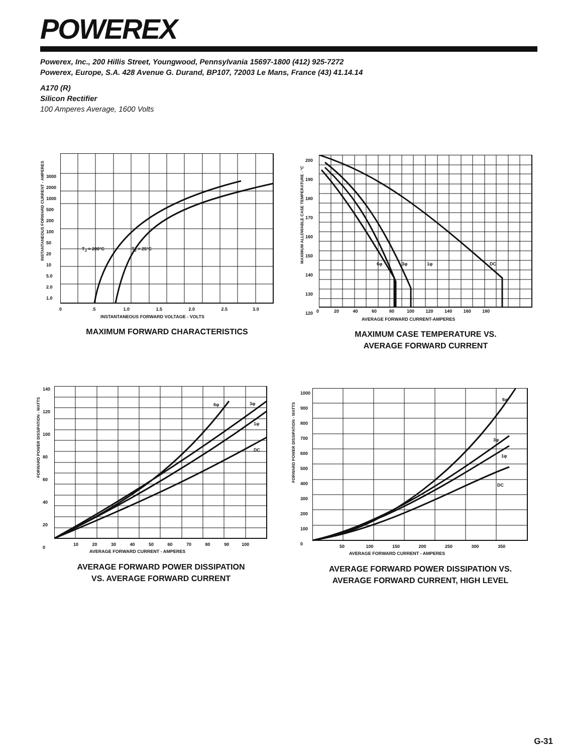POWEREX
Powerex, Inc., 200 Hillis Street, Youngwood, Pennsylvania 15697-1800 (412) 925-7272
Powerex, Europe, S.A. 428 Avenue G. Durand, BP107, 72003 Le Mans, France (43) 41.14.14
A170 (R)
Silicon Rectifier
100 Amperes Average, 1600 Volts
INSTANTANEOUS FORWARD CURRENT - AMPERES
INSTANTANEOUS FORWARD VOLTAGE - VOLTS
0 .5 1.0 1.5 2.0 2.5 3.0
3000
2000
1000
500
200
100
50
20
10
5.0
2.0
1.0
T<sub>J</sub> = 200°C T<sub>J</sub> = 25°C
MAXIMUM FORWARD CHARACTERISTICS
MAXIMUM ALLOWABLE CASE TEMPERATURE - °C
200
190
180
170
160
150
140
130
120
6φ 3φ 1φ DC
0 20 40 60 80 100 120 140 160 180
AVERAGE FORWARD CURRENT-AMPERES
MAXIMUM CASE TEMPERATURE VS.
AVERAGE FORWARD CURRENT
FORWARD POWER DISSIPATION - WATTS
140
120
100
80
60
40
20
0
6φ 3φ
1φ
DC
10 20 30 40 50 60 70 80 90 100
AVERAGE FORWARD CURRENT - AMPERES
AVERAGE FORWARD POWER DISSIPATION
VS. AVERAGE FORWARD CURRENT
FORWARD POWER DISSIPATION - WATTS
1000
900
800
700
600
500
400
300
200
100
0
6φ
3φ
1φ
DC
50 100 150 200 250 300 350
AVERAGE FORWARD CURRENT - AMPERES
AVERAGE FORWARD POWER DISSIPATION VS.
AVERAGE FORWARD CURRENT, HIGH LEVEL
G-31